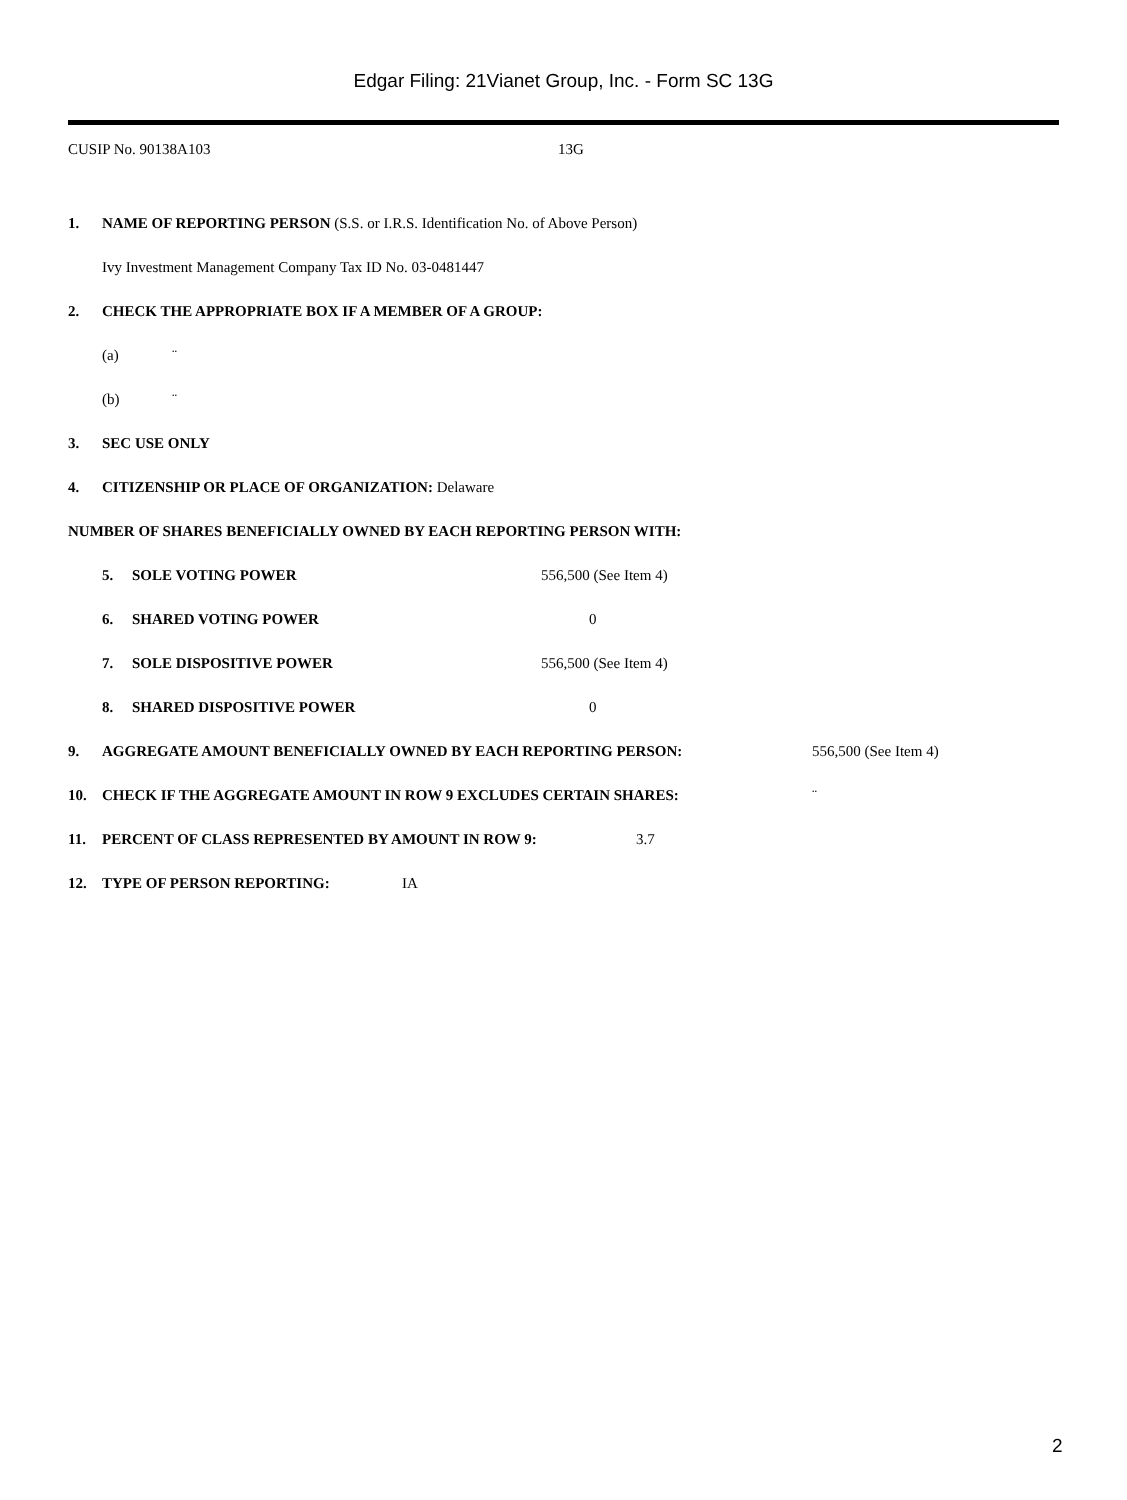Edgar Filing: 21Vianet Group, Inc. - Form SC 13G
CUSIP No. 90138A103 13G
1. NAME OF REPORTING PERSON (S.S. or I.R.S. Identification No. of Above Person)
Ivy Investment Management Company Tax ID No. 03-0481447
2. CHECK THE APPROPRIATE BOX IF A MEMBER OF A GROUP:
(a) ¨
(b) ¨
3. SEC USE ONLY
4. CITIZENSHIP OR PLACE OF ORGANIZATION: Delaware
NUMBER OF SHARES BENEFICIALLY OWNED BY EACH REPORTING PERSON WITH:
5. SOLE VOTING POWER 556,500 (See Item 4)
6. SHARED VOTING POWER 0
7. SOLE DISPOSITIVE POWER 556,500 (See Item 4)
8. SHARED DISPOSITIVE POWER 0
9. AGGREGATE AMOUNT BENEFICIALLY OWNED BY EACH REPORTING PERSON: 556,500 (See Item 4)
10. CHECK IF THE AGGREGATE AMOUNT IN ROW 9 EXCLUDES CERTAIN SHARES: ¨
11. PERCENT OF CLASS REPRESENTED BY AMOUNT IN ROW 9: 3.7
12. TYPE OF PERSON REPORTING: IA
2